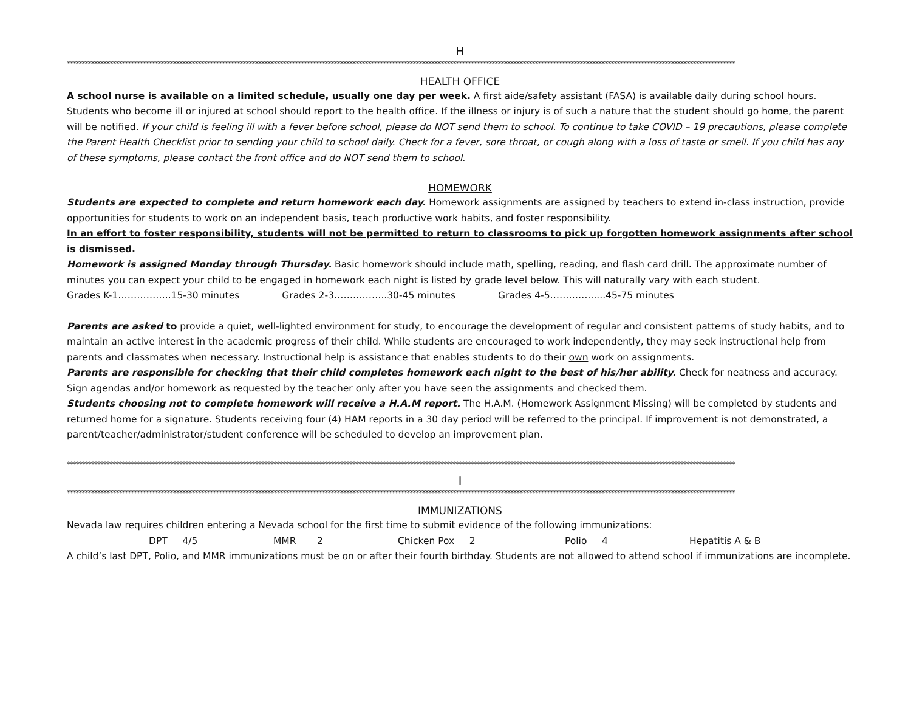H
****************************************************************************************************************************************************************************************************************************
HEALTH OFFICE
A school nurse is available on a limited schedule, usually one day per week. A first aide/safety assistant (FASA) is available daily during school hours. Students who become ill or injured at school should report to the health office. If the illness or injury is of such a nature that the student should go home, the parent will be notified. If your child is feeling ill with a fever before school, please do NOT send them to school. To continue to take COVID – 19 precautions, please complete the Parent Health Checklist prior to sending your child to school daily. Check for a fever, sore throat, or cough along with a loss of taste or smell. If you child has any of these symptoms, please contact the front office and do NOT send them to school.
HOMEWORK
Students are expected to complete and return homework each day. Homework assignments are assigned by teachers to extend in-class instruction, provide opportunities for students to work on an independent basis, teach productive work habits, and foster responsibility.
In an effort to foster responsibility, students will not be permitted to return to classrooms to pick up forgotten homework assignments after school is dismissed.
Homework is assigned Monday through Thursday. Basic homework should include math, spelling, reading, and flash card drill. The approximate number of minutes you can expect your child to be engaged in homework each night is listed by grade level below. This will naturally vary with each student.
Grades K-1……………..15-30 minutes Grades 2-3……………..30-45 minutes Grades 4-5…………......45-75 minutes
Parents are asked to provide a quiet, well-lighted environment for study, to encourage the development of regular and consistent patterns of study habits, and to maintain an active interest in the academic progress of their child. While students are encouraged to work independently, they may seek instructional help from parents and classmates when necessary. Instructional help is assistance that enables students to do their own work on assignments.
Parents are responsible for checking that their child completes homework each night to the best of his/her ability. Check for neatness and accuracy. Sign agendas and/or homework as requested by the teacher only after you have seen the assignments and checked them.
Students choosing not to complete homework will receive a H.A.M report. The H.A.M. (Homework Assignment Missing) will be completed by students and returned home for a signature. Students receiving four (4) HAM reports in a 30 day period will be referred to the principal. If improvement is not demonstrated, a parent/teacher/administrator/student conference will be scheduled to develop an improvement plan.
****************************************************************************************************************************************************************************************************************************
I
****************************************************************************************************************************************************************************************************************************
IMMUNIZATIONS
Nevada law requires children entering a Nevada school for the first time to submit evidence of the following immunizations:
DPT 4/5 MMR 2 Chicken Pox 2 Polio 4 Hepatitis A & B
A child’s last DPT, Polio, and MMR immunizations must be on or after their fourth birthday. Students are not allowed to attend school if immunizations are incomplete.